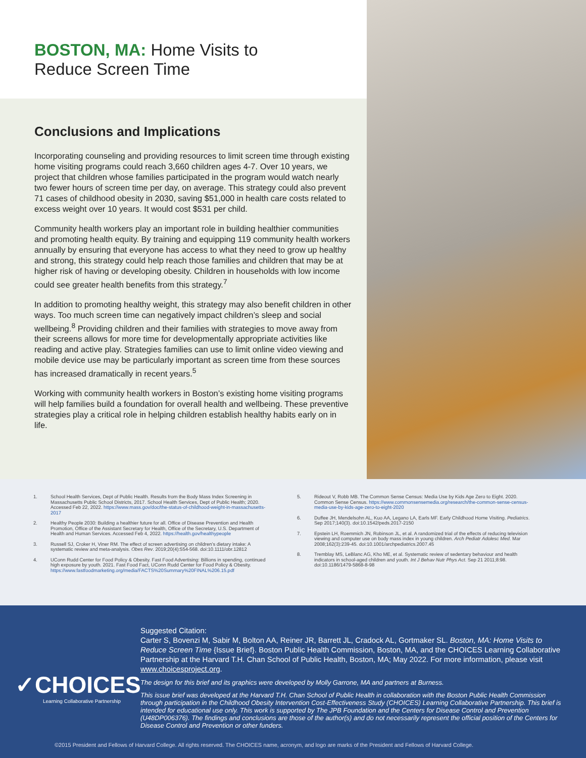BOSTON, MA: Home Visits to
Reduce Screen Time
Conclusions and Implications
Incorporating counseling and providing resources to limit screen time through existing home visiting programs could reach 3,660 children ages 4-7. Over 10 years, we project that children whose families participated in the program would watch nearly two fewer hours of screen time per day, on average. This strategy could also prevent 71 cases of childhood obesity in 2030, saving $51,000 in health care costs related to excess weight over 10 years. It would cost $531 per child.
Community health workers play an important role in building healthier communities and promoting health equity. By training and equipping 119 community health workers annually by ensuring that everyone has access to what they need to grow up healthy and strong, this strategy could help reach those families and children that may be at higher risk of having or developing obesity. Children in households with low income could see greater health benefits from this strategy.<sup>7</sup>
In addition to promoting healthy weight, this strategy may also benefit children in other ways. Too much screen time can negatively impact children’s sleep and social wellbeing.<sup>8</sup> Providing children and their families with strategies to move away from their screens allows for more time for developmentally appropriate activities like reading and active play. Strategies families can use to limit online video viewing and mobile device use may be particularly important as screen time from these sources has increased dramatically in recent years.<sup>5</sup>
Working with community health workers in Boston’s existing home visiting programs will help families build a foundation for overall health and wellbeing. These preventive strategies play a critical role in helping children establish healthy habits early on in life.
1. School Health Services, Dept of Public Health. Results from the Body Mass Index Screening in Massachusetts Public School Districts, 2017. School Health Services, Dept of Public Health; 2020. Accessed Feb 22, 2022. https://www.mass.gov/doc/the-status-of-childhood-weight-in-massachusetts-2017
2. Healthy People 2030: Building a healthier future for all. Office of Disease Prevention and Health Promotion, Office of the Assistant Secretary for Health, Office of the Secretary, U.S. Department of Health and Human Services. Accessed Feb 4, 2022. https://health.gov/healthypeople
3. Russell SJ, Croker H, Viner RM. The effect of screen advertising on children’s dietary intake: A systematic review and meta-analysis. Obes Rev. 2019;20(4):554-568. doi:10.1111/obr.12812
4. UConn Rudd Center for Food Policy & Obesity. Fast Food Advertising: Billions in spending, continued high exposure by youth. 2021. Fast Food Fact, UConn Rudd Center for Food Policy & Obesity. https://www.fastfoodmarketing.org/media/FACTS%20Summary%20FINAL%206.15.pdf
5. Rideout V, Robb MB. The Common Sense Census: Media Use by Kids Age Zero to Eight. 2020. Common Sense Census. https://www.commonsensemedia.org/research/the-common-sense-census-media-use-by-kids-age-zero-to-eight-2020
6. Duffee JH, Mendelsohn AL, Kuo AA, Legano LA, Earls MF. Early Childhood Home Visiting. Pediatrics. Sep 2017;140(3). doi:10.1542/peds.2017-2150
7. Epstein LH, Roemmich JN, Robinson JL, et al. A randomized trial of the effects of reducing television viewing and computer use on body mass index in young children. Arch Pediatr Adolesc Med. Mar 2008;162(3):239-45. doi:10.1001/archpediatrics.2007.45
8. Tremblay MS, LeBlanc AG, Kho ME, et al. Systematic review of sedentary behaviour and health indicators in school-aged children and youth. Int J Behav Nutr Phys Act. Sep 21 2011;8:98. doi:10.1186/1479-5868-8-98
✓CHOICES
Learning Collaborative Partnership
Suggested Citation:
Carter S, Bovenzi M, Sabir M, Bolton AA, Reiner JR, Barrett JL, Cradock AL, Gortmaker SL. Boston, MA: Home Visits to Reduce Screen Time {Issue Brief}. Boston Public Health Commission, Boston, MA, and the CHOICES Learning Collaborative Partnership at the Harvard T.H. Chan School of Public Health, Boston, MA; May 2022. For more information, please visit www.choicesproject.org.
The design for this brief and its graphics were developed by Molly Garrone, MA and partners at Burness.
This issue brief was developed at the Harvard T.H. Chan School of Public Health in collaboration with the Boston Public Health Commission through participation in the Childhood Obesity Intervention Cost-Effectiveness Study (CHOICES) Learning Collaborative Partnership. This brief is intended for educational use only. This work is supported by The JPB Foundation and the Centers for Disease Control and Prevention (U48DP006376). The findings and conclusions are those of the author(s) and do not necessarily represent the official position of the Centers for Disease Control and Prevention or other funders.
©2015 President and Fellows of Harvard College. All rights reserved. The CHOICES name, acronym, and logo are marks of the President and Fellows of Harvard College.